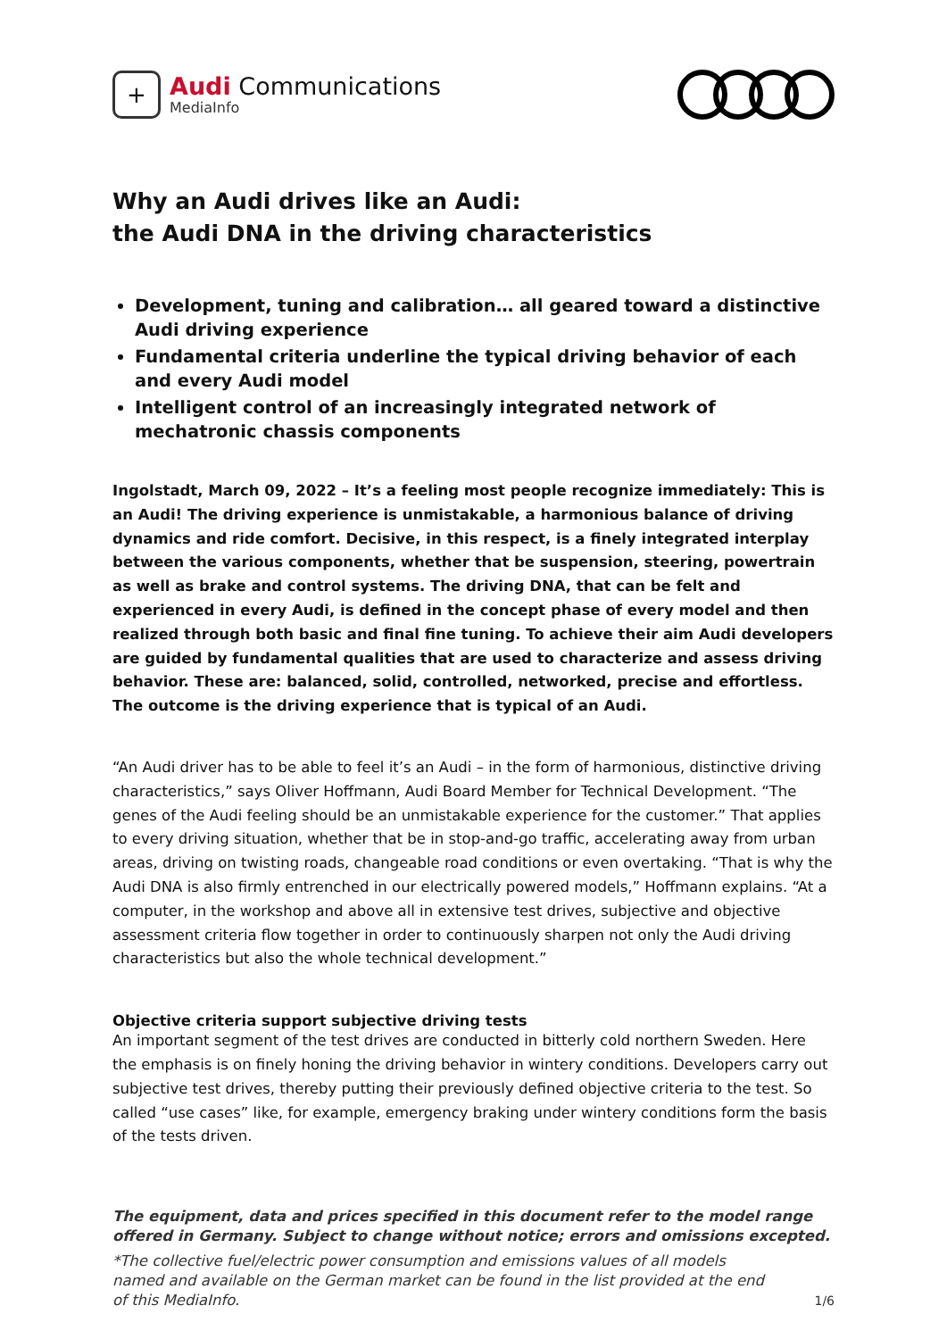+
Audi Communications
MediaInfo
Why an Audi drives like an Audi:
the Audi DNA in the driving characteristics
Development, tuning and calibration… all geared toward a distinctive Audi driving experience
Fundamental criteria underline the typical driving behavior of each and every Audi model
Intelligent control of an increasingly integrated network of mechatronic chassis components
Ingolstadt, March 09, 2022 – It’s a feeling most people recognize immediately: This is an Audi! The driving experience is unmistakable, a harmonious balance of driving dynamics and ride comfort. Decisive, in this respect, is a finely integrated interplay between the various components, whether that be suspension, steering, powertrain as well as brake and control systems. The driving DNA, that can be felt and experienced in every Audi, is defined in the concept phase of every model and then realized through both basic and final fine tuning. To achieve their aim Audi developers are guided by fundamental qualities that are used to characterize and assess driving behavior. These are: balanced, solid, controlled, networked, precise and effortless. The outcome is the driving experience that is typical of an Audi.
“An Audi driver has to be able to feel it’s an Audi – in the form of harmonious, distinctive driving characteristics,” says Oliver Hoffmann, Audi Board Member for Technical Development. “The genes of the Audi feeling should be an unmistakable experience for the customer.” That applies to every driving situation, whether that be in stop-and-go traffic, accelerating away from urban areas, driving on twisting roads, changeable road conditions or even overtaking. “That is why the Audi DNA is also firmly entrenched in our electrically powered models,” Hoffmann explains. “At a computer, in the workshop and above all in extensive test drives, subjective and objective assessment criteria flow together in order to continuously sharpen not only the Audi driving characteristics but also the whole technical development.”
Objective criteria support subjective driving tests
An important segment of the test drives are conducted in bitterly cold northern Sweden. Here the emphasis is on finely honing the driving behavior in wintery conditions. Developers carry out subjective test drives, thereby putting their previously defined objective criteria to the test. So called “use cases” like, for example, emergency braking under wintery conditions form the basis of the tests driven.
The equipment, data and prices specified in this document refer to the model range offered in Germany. Subject to change without notice; errors and omissions excepted.
*The collective fuel/electric power consumption and emissions values of all models named and available on the German market can be found in the list provided at the end of this MediaInfo.
1/6